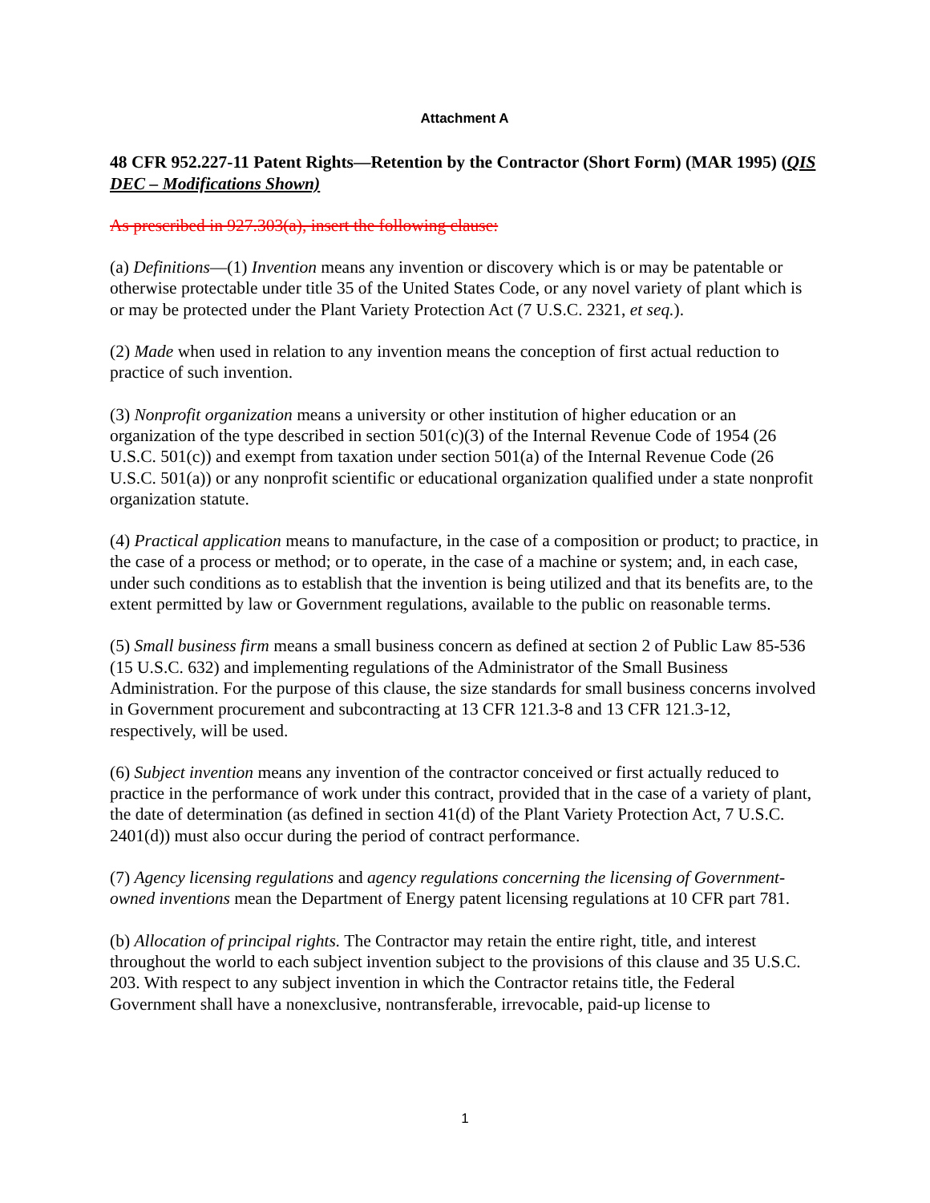Attachment A
48 CFR 952.227-11 Patent Rights—Retention by the Contractor (Short Form) (MAR 1995) (QIS DEC – Modifications Shown)
As prescribed in 927.303(a), insert the following clause:
(a) Definitions—(1) Invention means any invention or discovery which is or may be patentable or otherwise protectable under title 35 of the United States Code, or any novel variety of plant which is or may be protected under the Plant Variety Protection Act (7 U.S.C. 2321, et seq.).
(2) Made when used in relation to any invention means the conception of first actual reduction to practice of such invention.
(3) Nonprofit organization means a university or other institution of higher education or an organization of the type described in section 501(c)(3) of the Internal Revenue Code of 1954 (26 U.S.C. 501(c)) and exempt from taxation under section 501(a) of the Internal Revenue Code (26 U.S.C. 501(a)) or any nonprofit scientific or educational organization qualified under a state nonprofit organization statute.
(4) Practical application means to manufacture, in the case of a composition or product; to practice, in the case of a process or method; or to operate, in the case of a machine or system; and, in each case, under such conditions as to establish that the invention is being utilized and that its benefits are, to the extent permitted by law or Government regulations, available to the public on reasonable terms.
(5) Small business firm means a small business concern as defined at section 2 of Public Law 85-536 (15 U.S.C. 632) and implementing regulations of the Administrator of the Small Business Administration. For the purpose of this clause, the size standards for small business concerns involved in Government procurement and subcontracting at 13 CFR 121.3-8 and 13 CFR 121.3-12, respectively, will be used.
(6) Subject invention means any invention of the contractor conceived or first actually reduced to practice in the performance of work under this contract, provided that in the case of a variety of plant, the date of determination (as defined in section 41(d) of the Plant Variety Protection Act, 7 U.S.C. 2401(d)) must also occur during the period of contract performance.
(7) Agency licensing regulations and agency regulations concerning the licensing of Government-owned inventions mean the Department of Energy patent licensing regulations at 10 CFR part 781.
(b) Allocation of principal rights. The Contractor may retain the entire right, title, and interest throughout the world to each subject invention subject to the provisions of this clause and 35 U.S.C. 203. With respect to any subject invention in which the Contractor retains title, the Federal Government shall have a nonexclusive, nontransferable, irrevocable, paid-up license to
1